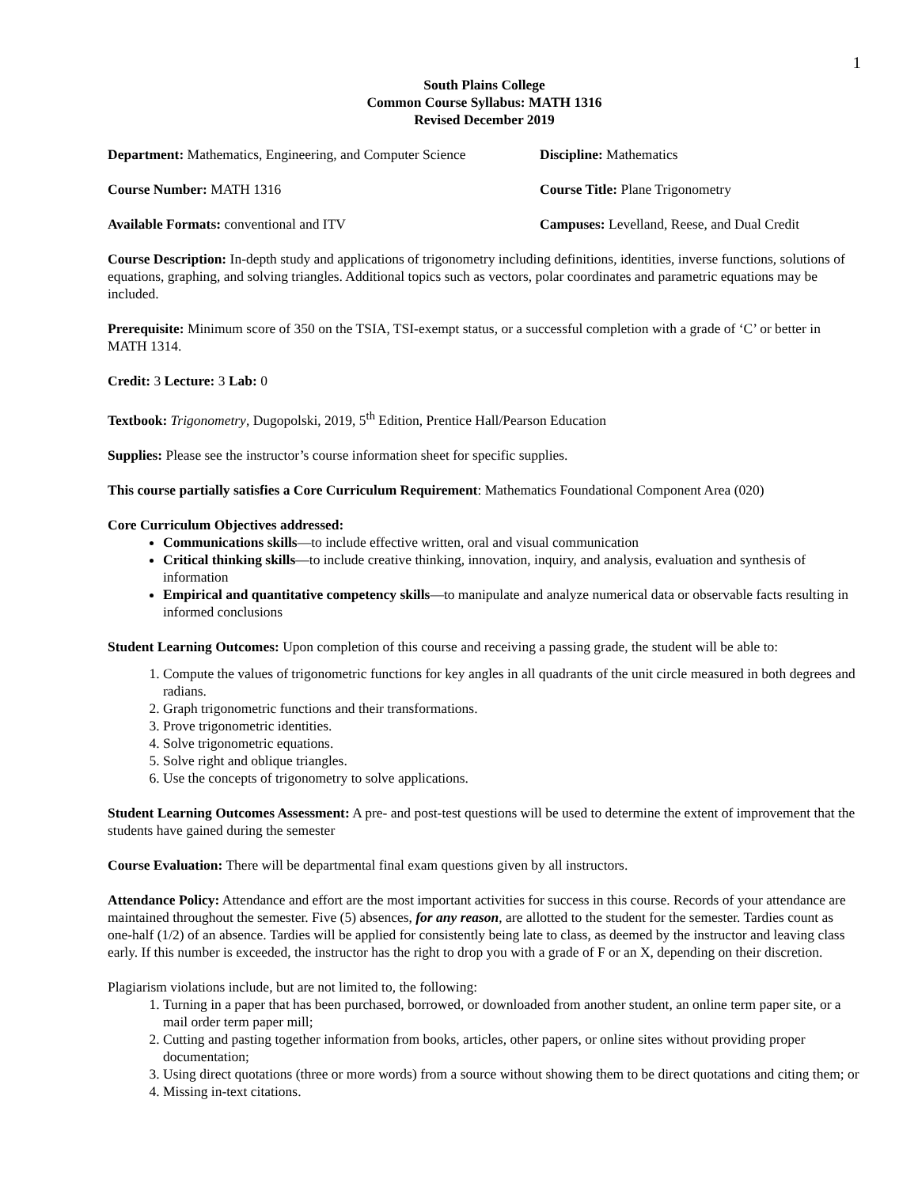1
South Plains College
Common Course Syllabus: MATH 1316
Revised December 2019
Department: Mathematics, Engineering, and Computer Science
Discipline: Mathematics
Course Number: MATH 1316 Course Title: Plane Trigonometry
Available Formats: conventional and ITV Campuses: Levelland, Reese, and Dual Credit
Course Description: In-depth study and applications of trigonometry including definitions, identities, inverse functions, solutions of equations, graphing, and solving triangles. Additional topics such as vectors, polar coordinates and parametric equations may be included.
Prerequisite: Minimum score of 350 on the TSIA, TSI-exempt status, or a successful completion with a grade of ‘C’ or better in MATH 1314.
Credit: 3 Lecture: 3 Lab: 0
Textbook: Trigonometry, Dugopolski, 2019, 5<sup>th</sup> Edition, Prentice Hall/Pearson Education
Supplies: Please see the instructor’s course information sheet for specific supplies.
This course partially satisfies a Core Curriculum Requirement: Mathematics Foundational Component Area (020)
Core Curriculum Objectives addressed:
Communications skills—to include effective written, oral and visual communication
Critical thinking skills—to include creative thinking, innovation, inquiry, and analysis, evaluation and synthesis of information
Empirical and quantitative competency skills—to manipulate and analyze numerical data or observable facts resulting in informed conclusions
Student Learning Outcomes: Upon completion of this course and receiving a passing grade, the student will be able to:
1. Compute the values of trigonometric functions for key angles in all quadrants of the unit circle measured in both degrees and radians.
2. Graph trigonometric functions and their transformations.
3. Prove trigonometric identities.
4. Solve trigonometric equations.
5. Solve right and oblique triangles.
6. Use the concepts of trigonometry to solve applications.
Student Learning Outcomes Assessment: A pre- and post-test questions will be used to determine the extent of improvement that the students have gained during the semester
Course Evaluation: There will be departmental final exam questions given by all instructors.
Attendance Policy: Attendance and effort are the most important activities for success in this course. Records of your attendance are maintained throughout the semester. Five (5) absences, for any reason, are allotted to the student for the semester. Tardies count as one-half (1/2) of an absence. Tardies will be applied for consistently being late to class, as deemed by the instructor and leaving class early. If this number is exceeded, the instructor has the right to drop you with a grade of F or an X, depending on their discretion.
Plagiarism violations include, but are not limited to, the following:
1. Turning in a paper that has been purchased, borrowed, or downloaded from another student, an online term paper site, or a mail order term paper mill;
2. Cutting and pasting together information from books, articles, other papers, or online sites without providing proper documentation;
3. Using direct quotations (three or more words) from a source without showing them to be direct quotations and citing them; or
4. Missing in-text citations.